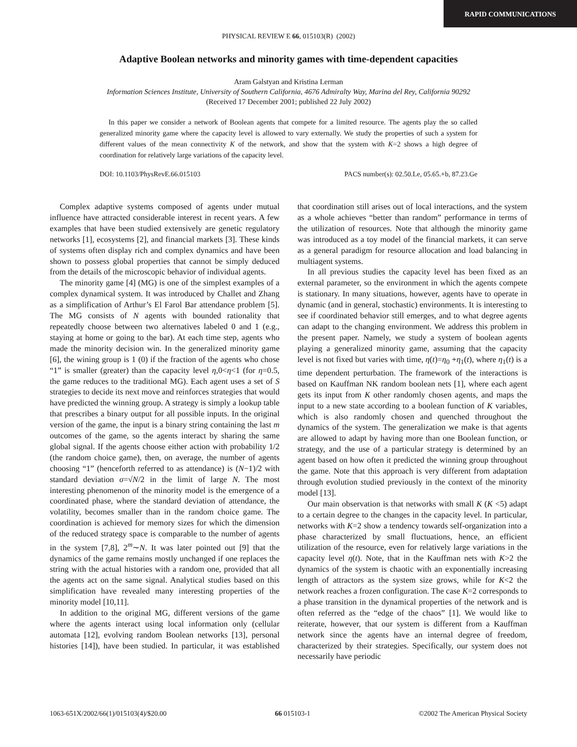RAPID COMMUNICATIONS
PHYSICAL REVIEW E 66, 015103(R) (2002)
Adaptive Boolean networks and minority games with time-dependent capacities
Aram Galstyan and Kristina Lerman
Information Sciences Institute, University of Southern California, 4676 Admiralty Way, Marina del Rey, California 90292
(Received 17 December 2001; published 22 July 2002)
In this paper we consider a network of Boolean agents that compete for a limited resource. The agents play the so called generalized minority game where the capacity level is allowed to vary externally. We study the properties of such a system for different values of the mean connectivity K of the network, and show that the system with K=2 shows a high degree of coordination for relatively large variations of the capacity level.
DOI: 10.1103/PhysRevE.66.015103 PACS number(s): 02.50.Le, 05.65.+b, 87.23.Ge
Complex adaptive systems composed of agents under mutual influence have attracted considerable interest in recent years. A few examples that have been studied extensively are genetic regulatory networks [1], ecosystems [2], and financial markets [3]. These kinds of systems often display rich and complex dynamics and have been shown to possess global properties that cannot be simply deduced from the details of the microscopic behavior of individual agents.
The minority game [4] (MG) is one of the simplest examples of a complex dynamical system. It was introduced by Challet and Zhang as a simplification of Arthur’s El Farol Bar attendance problem [5]. The MG consists of N agents with bounded rationality that repeatedly choose between two alternatives labeled 0 and 1 (e.g., staying at home or going to the bar). At each time step, agents who made the minority decision win. In the generalized minority game [6], the wining group is 1 (0) if the fraction of the agents who chose “1” is smaller (greater) than the capacity level η,0<η<1 (for η=0.5, the game reduces to the traditional MG). Each agent uses a set of S strategies to decide its next move and reinforces strategies that would have predicted the winning group. A strategy is simply a lookup table that prescribes a binary output for all possible inputs. In the original version of the game, the input is a binary string containing the last m outcomes of the game, so the agents interact by sharing the same global signal. If the agents choose either action with probability 1/2 (the random choice game), then, on average, the number of agents choosing “1” (henceforth referred to as attendance) is (N−1)/2 with standard deviation σ=√N/2 in the limit of large N. The most interesting phenomenon of the minority model is the emergence of a coordinated phase, where the standard deviation of attendance, the volatility, becomes smaller than in the random choice game. The coordination is achieved for memory sizes for which the dimension of the reduced strategy space is comparable to the number of agents in the system [7,8], 2<sup>m</sup>∼N. It was later pointed out [9] that the dynamics of the game remains mostly unchanged if one replaces the string with the actual histories with a random one, provided that all the agents act on the same signal. Analytical studies based on this simplification have revealed many interesting properties of the minority model [10,11].
In addition to the original MG, different versions of the game where the agents interact using local information only (cellular automata [12], evolving random Boolean networks [13], personal histories [14]), have been studied. In particular, it was established that coordination still arises out of local interactions, and the system as a whole achieves “better than random” performance in terms of the utilization of resources. Note that although the minority game was introduced as a toy model of the financial markets, it can serve as a general paradigm for resource allocation and load balancing in multiagent systems.
In all previous studies the capacity level has been fixed as an external parameter, so the environment in which the agents compete is stationary. In many situations, however, agents have to operate in dynamic (and in general, stochastic) environments. It is interesting to see if coordinated behavior still emerges, and to what degree agents can adapt to the changing environment. We address this problem in the present paper. Namely, we study a system of boolean agents playing a generalized minority game, assuming that the capacity level is not fixed but varies with time, η(t)=η<sub>0</sub> +η<sub>1</sub>(t), where η<sub>1</sub>(t) is a time dependent perturbation. The framework of the interactions is based on Kauffman NK random boolean nets [1], where each agent gets its input from K other randomly chosen agents, and maps the input to a new state according to a boolean function of K variables, which is also randomly chosen and quenched throughout the dynamics of the system. The generalization we make is that agents are allowed to adapt by having more than one Boolean function, or strategy, and the use of a particular strategy is determined by an agent based on how often it predicted the winning group throughout the game. Note that this approach is very different from adaptation through evolution studied previously in the context of the minority model [13].
Our main observation is that networks with small K (K <5) adapt to a certain degree to the changes in the capacity level. In particular, networks with K=2 show a tendency towards self-organization into a phase characterized by small fluctuations, hence, an efficient utilization of the resource, even for relatively large variations in the capacity level η(t). Note, that in the Kauffman nets with K>2 the dynamics of the system is chaotic with an exponentially increasing length of attractors as the system size grows, while for K<2 the network reaches a frozen configuration. The case K=2 corresponds to a phase transition in the dynamical properties of the network and is often referred as the “edge of the chaos” [1]. We would like to reiterate, however, that our system is different from a Kauffman network since the agents have an internal degree of freedom, characterized by their strategies. Specifically, our system does not necessarily have periodic
1063-651X/2002/66(1)/015103(4)/$20.00 66 015103-1 ©2002 The American Physical Society